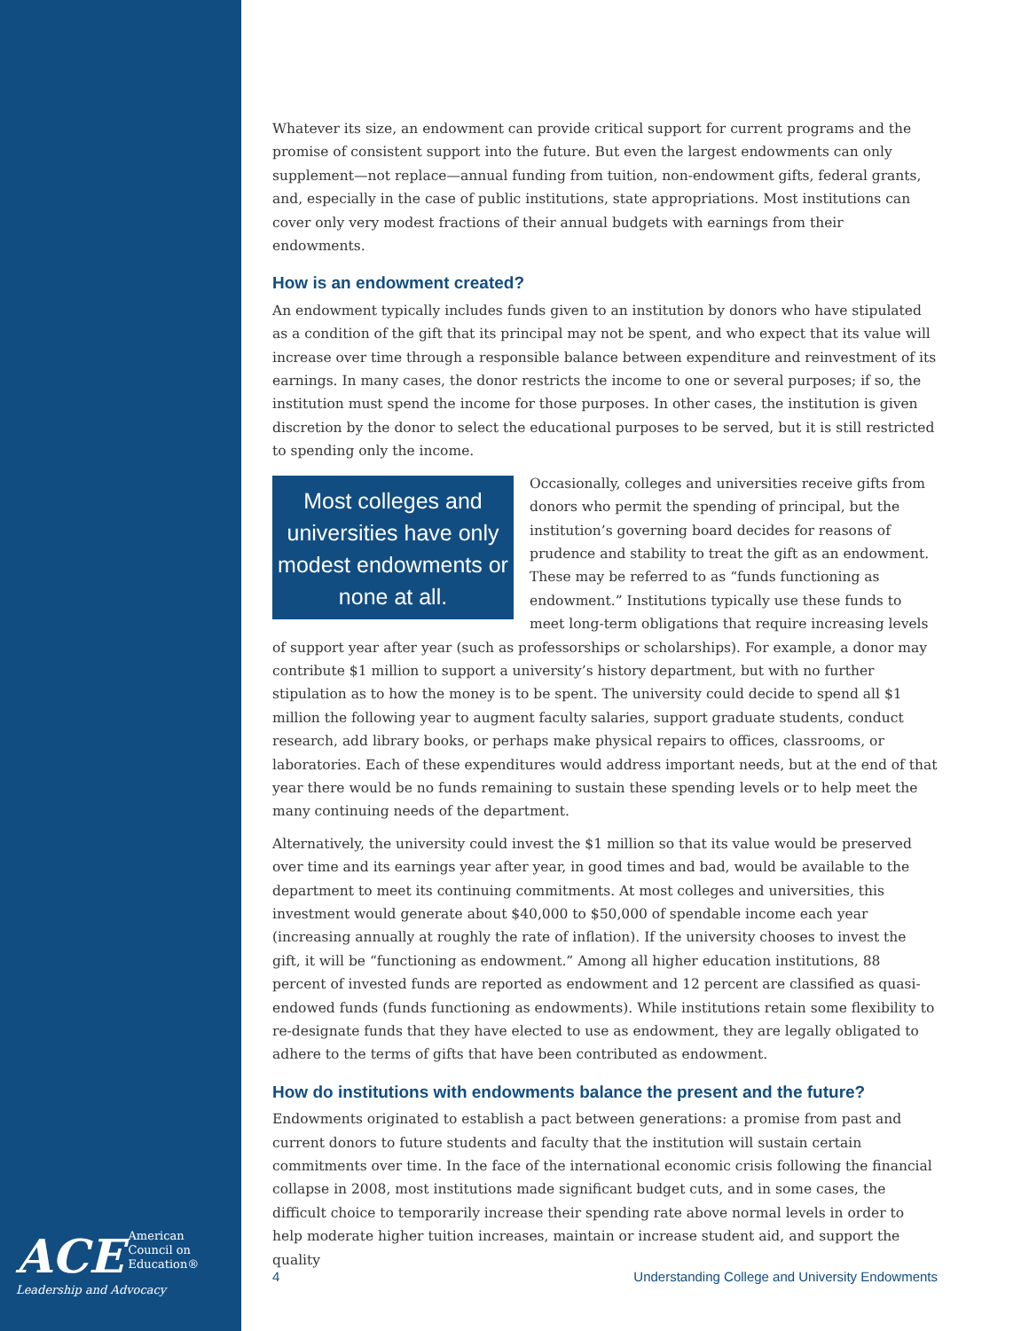ACE American
Council on
Education®
Leadership and Advocacy
Whatever its size, an endowment can provide critical support for current programs and the promise of consistent support into the future. But even the largest endowments can only supplement—not replace—annual funding from tuition, non-endowment gifts, federal grants, and, especially in the case of public institutions, state appropriations. Most institutions can cover only very modest fractions of their annual budgets with earnings from their endowments.
How is an endowment created?
An endowment typically includes funds given to an institution by donors who have stipulated as a condition of the gift that its principal may not be spent, and who expect that its value will increase over time through a responsible balance between expenditure and reinvestment of its earnings. In many cases, the donor restricts the income to one or several purposes; if so, the institution must spend the income for those purposes. In other cases, the institution is given discretion by the donor to select the educational purposes to be served, but it is still restricted to spending only the income.
Most colleges and universities have only modest endowments or none at all.
Occasionally, colleges and universities receive gifts from donors who permit the spending of principal, but the institution’s governing board decides for reasons of prudence and stability to treat the gift as an endowment. These may be referred to as “funds functioning as endowment.” Institutions typically use these funds to meet long-term obligations that require increasing levels of support year after year (such as professorships or scholarships). For example, a donor may contribute $1 million to support a university’s history department, but with no further stipulation as to how the money is to be spent. The university could decide to spend all $1 million the following year to augment faculty salaries, support graduate students, conduct research, add library books, or perhaps make physical repairs to offices, classrooms, or laboratories. Each of these expenditures would address important needs, but at the end of that year there would be no funds remaining to sustain these spending levels or to help meet the many continuing needs of the department.
Alternatively, the university could invest the $1 million so that its value would be preserved over time and its earnings year after year, in good times and bad, would be available to the department to meet its continuing commitments. At most colleges and universities, this investment would generate about $40,000 to $50,000 of spendable income each year (increasing annually at roughly the rate of inflation). If the university chooses to invest the gift, it will be “functioning as endowment.” Among all higher education institutions, 88 percent of invested funds are reported as endowment and 12 percent are classified as quasi-endowed funds (funds functioning as endowments). While institutions retain some flexibility to re-designate funds that they have elected to use as endowment, they are legally obligated to adhere to the terms of gifts that have been contributed as endowment.
How do institutions with endowments balance the present and the future?
Endowments originated to establish a pact between generations: a promise from past and current donors to future students and faculty that the institution will sustain certain commitments over time. In the face of the international economic crisis following the financial collapse in 2008, most institutions made significant budget cuts, and in some cases, the difficult choice to temporarily increase their spending rate above normal levels in order to help moderate higher tuition increases, maintain or increase student aid, and support the quality
4 Understanding College and University Endowments